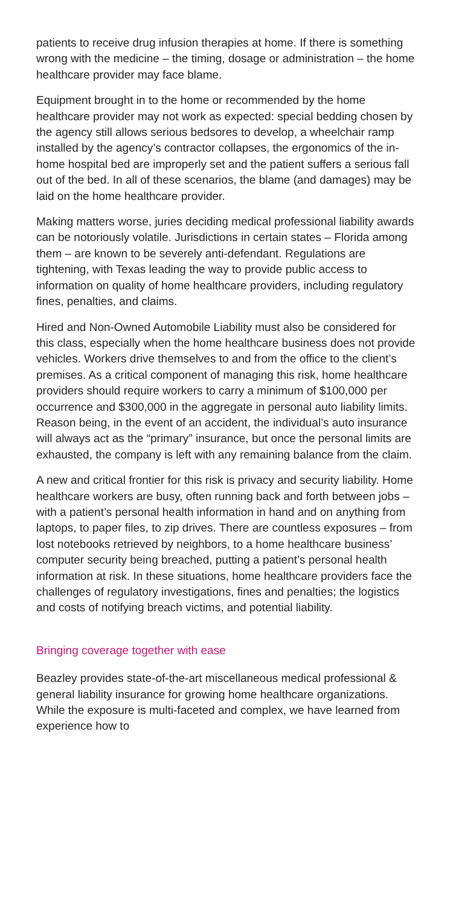patients to receive drug infusion therapies at home. If there is something wrong with the medicine – the timing, dosage or administration – the home healthcare provider may face blame.
Equipment brought in to the home or recommended by the home healthcare provider may not work as expected: special bedding chosen by the agency still allows serious bedsores to develop, a wheelchair ramp installed by the agency’s contractor collapses, the ergonomics of the in-home hospital bed are improperly set and the patient suffers a serious fall out of the bed. In all of these scenarios, the blame (and damages) may be laid on the home healthcare provider.
Making matters worse, juries deciding medical professional liability awards can be notoriously volatile. Jurisdictions in certain states – Florida among them – are known to be severely anti-defendant. Regulations are tightening, with Texas leading the way to provide public access to information on quality of home healthcare providers, including regulatory fines, penalties, and claims.
Hired and Non-Owned Automobile Liability must also be considered for this class, especially when the home healthcare business does not provide vehicles. Workers drive themselves to and from the office to the client’s premises. As a critical component of managing this risk, home healthcare providers should require workers to carry a minimum of $100,000 per occurrence and $300,000 in the aggregate in personal auto liability limits. Reason being, in the event of an accident, the individual’s auto insurance will always act as the “primary” insurance, but once the personal limits are exhausted, the company is left with any remaining balance from the claim.
A new and critical frontier for this risk is privacy and security liability. Home healthcare workers are busy, often running back and forth between jobs – with a patient’s personal health information in hand and on anything from laptops, to paper files, to zip drives. There are countless exposures – from lost notebooks retrieved by neighbors, to a home healthcare business’ computer security being breached, putting a patient’s personal health information at risk. In these situations, home healthcare providers face the challenges of regulatory investigations, fines and penalties; the logistics and costs of notifying breach victims, and potential liability.
Bringing coverage together with ease
Beazley provides state-of-the-art miscellaneous medical professional & general liability insurance for growing home healthcare organizations. While the exposure is multi-faceted and complex, we have learned from experience how to